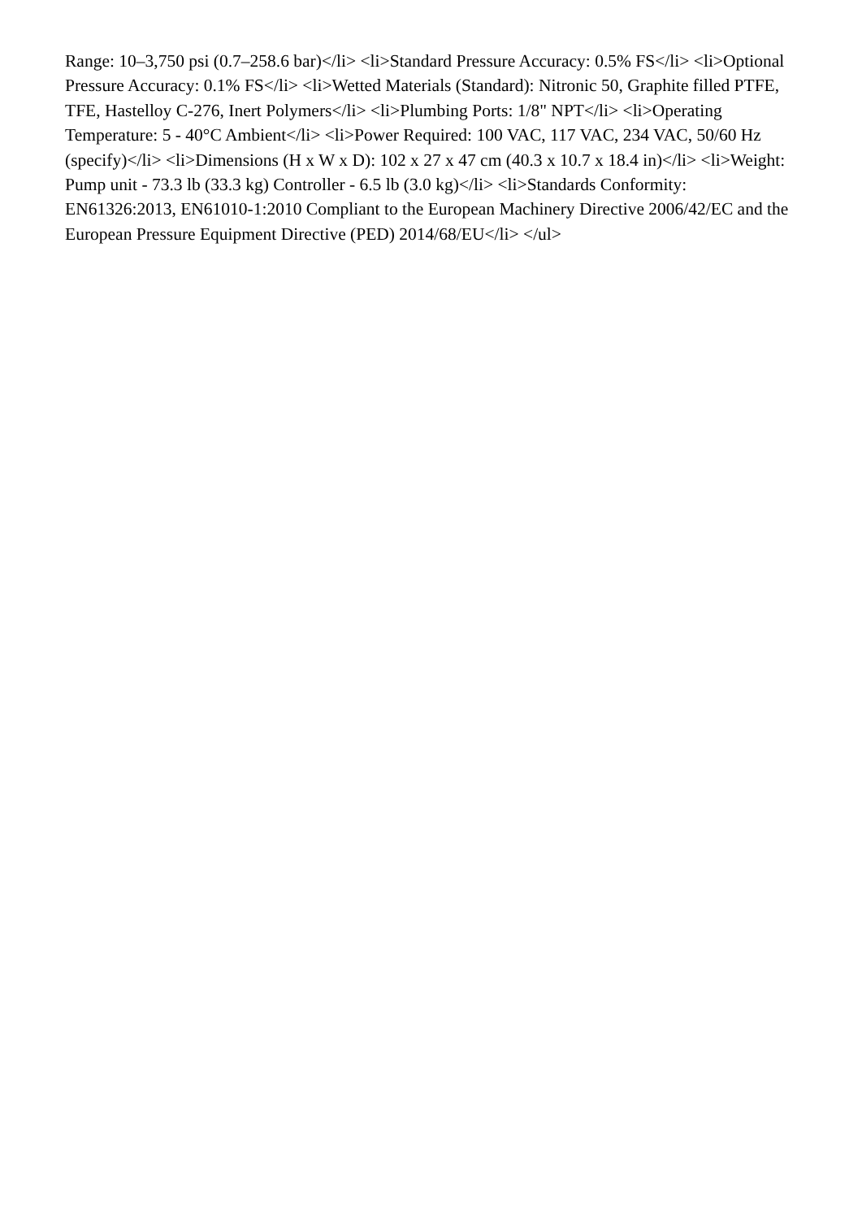Range: 10–3,750 psi (0.7–258.6 bar)</li> <li>Standard Pressure Accuracy: 0.5% FS</li> <li>Optional Pressure Accuracy: 0.1% FS</li> <li>Wetted Materials (Standard): Nitronic 50, Graphite filled PTFE, TFE, Hastelloy C-276, Inert Polymers</li> <li>Plumbing Ports: 1/8" NPT</li> <li>Operating Temperature: 5 - 40°C Ambient</li> <li>Power Required: 100 VAC, 117 VAC, 234 VAC, 50/60 Hz (specify)</li> <li>Dimensions (H x W x D): 102 x 27 x 47 cm (40.3 x 10.7 x 18.4 in)</li> <li>Weight: Pump unit - 73.3 lb (33.3 kg) Controller - 6.5 lb (3.0 kg)</li> <li>Standards Conformity: EN61326:2013, EN61010-1:2010 Compliant to the European Machinery Directive 2006/42/EC and the European Pressure Equipment Directive (PED) 2014/68/EU</li> </ul>